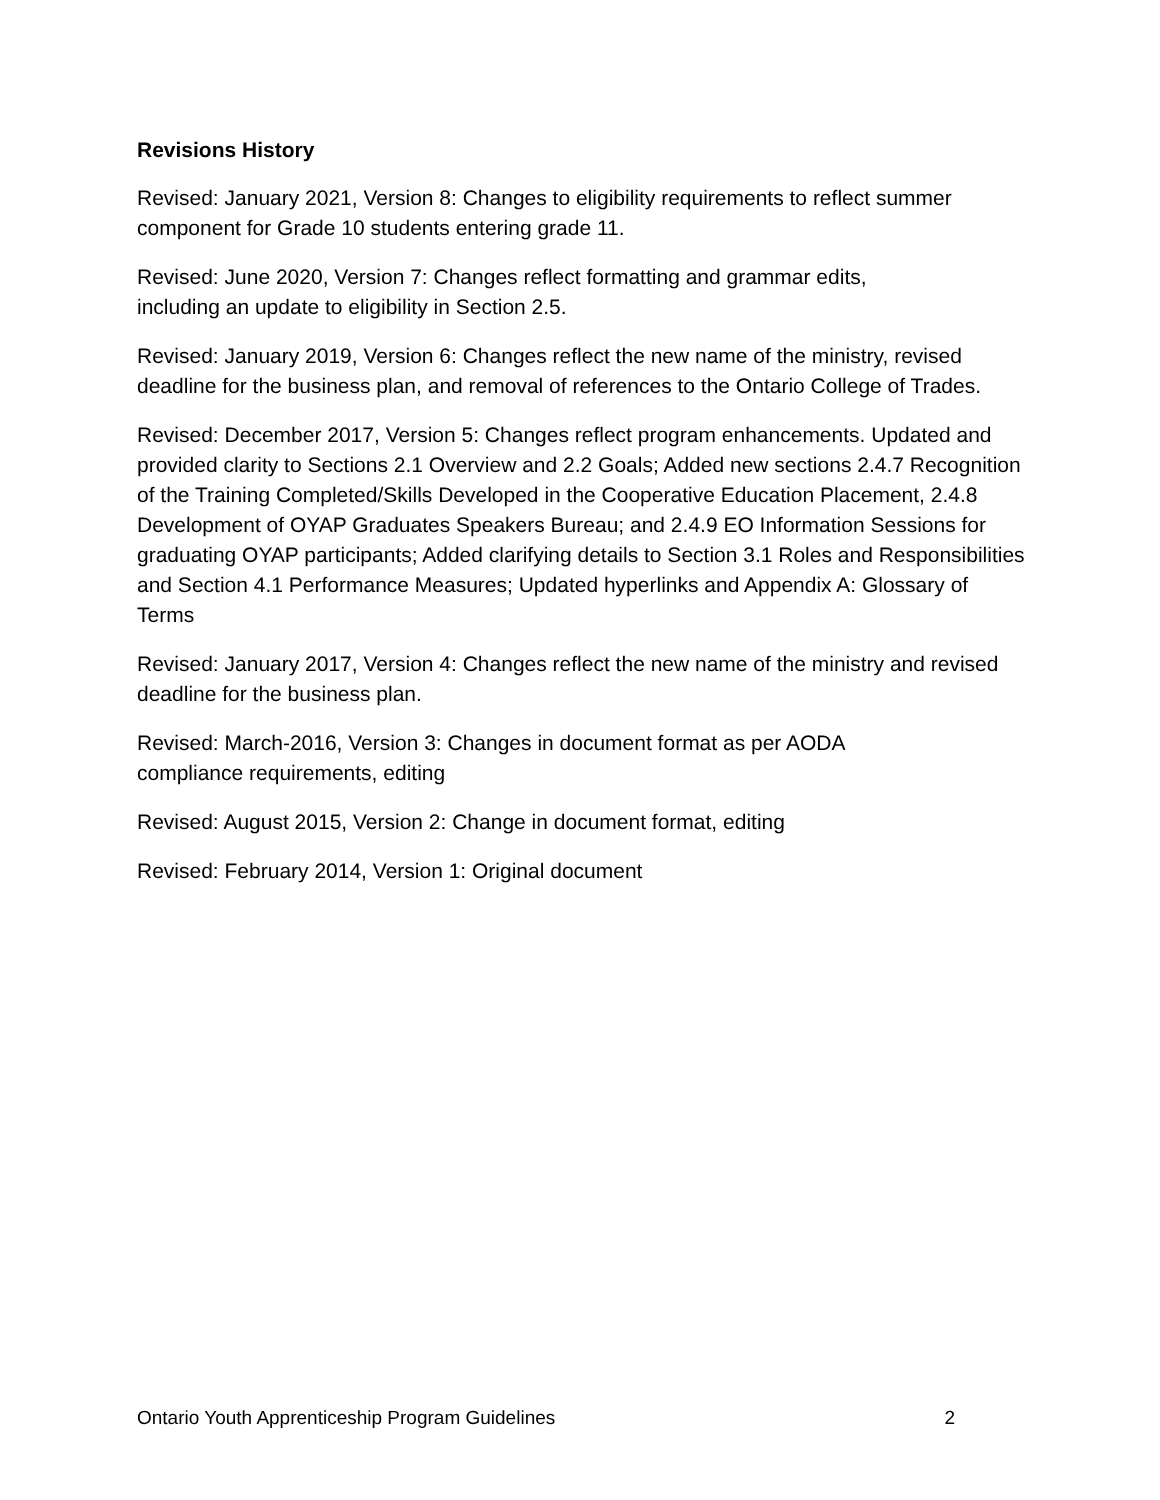Revisions History
Revised: January 2021, Version 8: Changes to eligibility requirements to reflect summer component for Grade 10 students entering grade 11.
Revised: June 2020, Version 7: Changes reflect formatting and grammar edits,
including an update to eligibility in Section 2.5.
Revised: January 2019, Version 6: Changes reflect the new name of the ministry, revised deadline for the business plan, and removal of references to the Ontario College of Trades.
Revised: December 2017, Version 5: Changes reflect program enhancements. Updated and provided clarity to Sections 2.1 Overview and 2.2 Goals; Added new sections 2.4.7 Recognition of the Training Completed/Skills Developed in the Cooperative Education Placement, 2.4.8 Development of OYAP Graduates Speakers Bureau; and 2.4.9 EO Information Sessions for graduating OYAP participants; Added clarifying details to Section 3.1 Roles and Responsibilities and Section 4.1 Performance Measures; Updated hyperlinks and Appendix A: Glossary of Terms
Revised: January 2017, Version 4: Changes reflect the new name of the ministry and revised deadline for the business plan.
Revised: March-2016, Version 3: Changes in document format as per AODA
compliance requirements, editing
Revised: August 2015, Version 2: Change in document format, editing
Revised: February 2014, Version 1: Original document
Ontario Youth Apprenticeship Program Guidelines 2